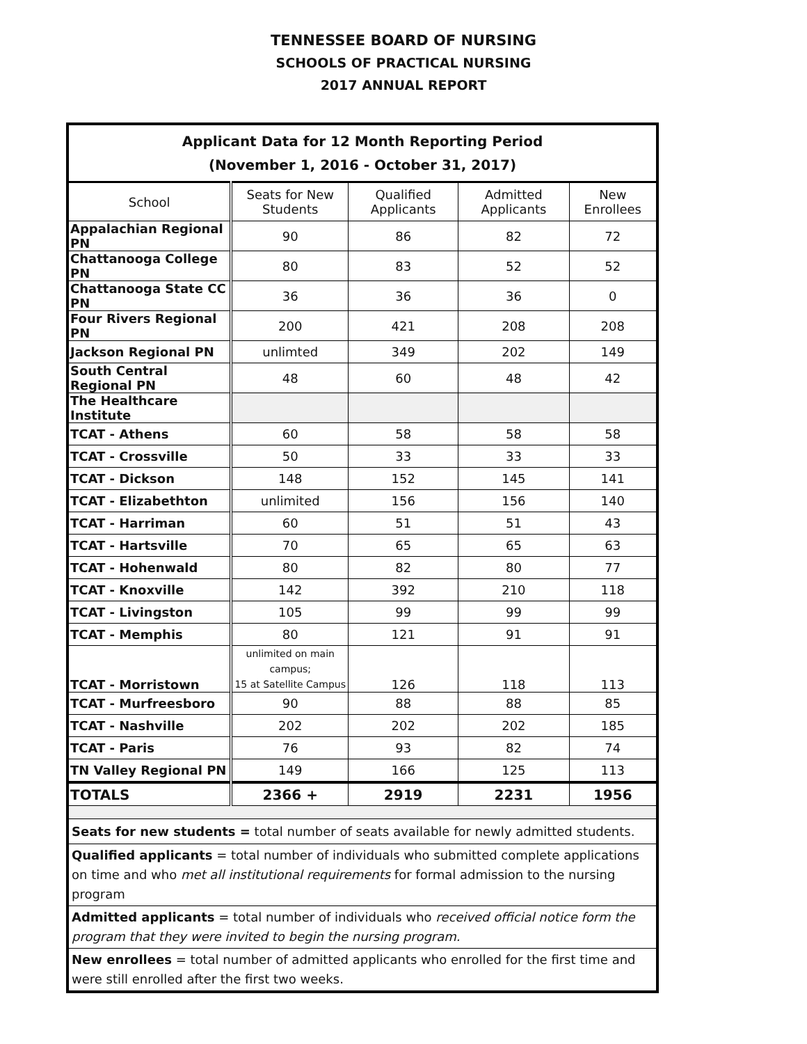TENNESSEE BOARD OF NURSING
SCHOOLS OF PRACTICAL NURSING
2017 ANNUAL REPORT
| Applicant Data for 12 Month Reporting Period (November 1, 2016 - October 31, 2017) | | | | |
| --- | --- | --- | --- | --- |
| School | Seats for New Students | Qualified Applicants | Admitted Applicants | New Enrollees |
| Appalachian Regional PN | 90 | 86 | 82 | 72 |
| Chattanooga College PN | 80 | 83 | 52 | 52 |
| Chattanooga State CC PN | 36 | 36 | 36 | 0 |
| Four Rivers Regional PN | 200 | 421 | 208 | 208 |
| Jackson Regional PN | unlimted | 349 | 202 | 149 |
| South Central Regional PN | 48 | 60 | 48 | 42 |
| The Healthcare Institute | | | | |
| TCAT - Athens | 60 | 58 | 58 | 58 |
| TCAT - Crossville | 50 | 33 | 33 | 33 |
| TCAT - Dickson | 148 | 152 | 145 | 141 |
| TCAT - Elizabethton | unlimited | 156 | 156 | 140 |
| TCAT - Harriman | 60 | 51 | 51 | 43 |
| TCAT - Hartsville | 70 | 65 | 65 | 63 |
| TCAT - Hohenwald | 80 | 82 | 80 | 77 |
| TCAT - Knoxville | 142 | 392 | 210 | 118 |
| TCAT - Livingston | 105 | 99 | 99 | 99 |
| TCAT - Memphis | 80 | 121 | 91 | 91 |
| TCAT - Morristown | unlimited on main campus; 15 at Satellite Campus | 126 | 118 | 113 |
| TCAT - Murfreesboro | 90 | 88 | 88 | 85 |
| TCAT - Nashville | 202 | 202 | 202 | 185 |
| TCAT - Paris | 76 | 93 | 82 | 74 |
| TN Valley Regional PN | 149 | 166 | 125 | 113 |
| TOTALS | 2366 + | 2919 | 2231 | 1956 |
| Seats for new students = total number of seats available for newly admitted students. | | | | |
| Qualified applicants = total number of individuals who submitted complete applications on time and who met all institutional requirements for formal admission to the nursing program | | | | |
| Admitted applicants = total number of individuals who received official notice form the program that they were invited to begin the nursing program. | | | | |
| New enrollees = total number of admitted applicants who enrolled for the first time and were still enrolled after the first two weeks. | | | | |